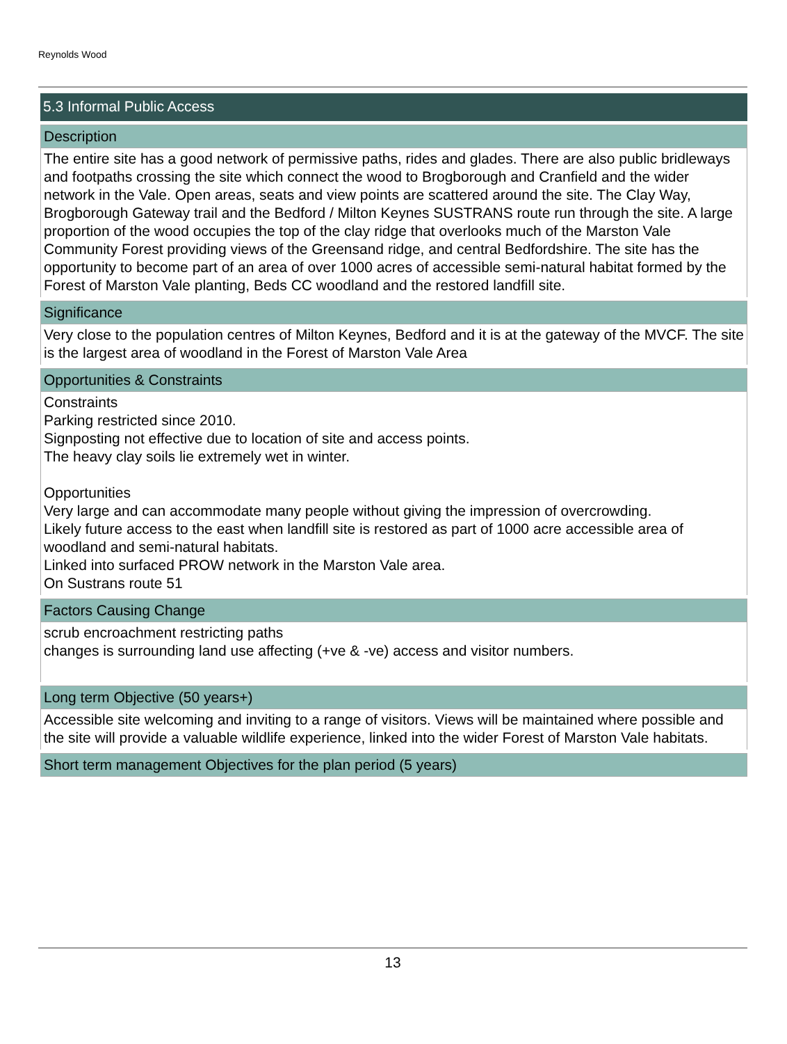Reynolds Wood
5.3 Informal Public Access
Description
The entire site has a good network of permissive paths, rides and glades. There are also public bridleways and footpaths crossing the site which connect the wood to Brogborough and Cranfield and the wider network in the Vale. Open areas, seats and view points are scattered around the site. The Clay Way, Brogborough Gateway trail and the Bedford / Milton Keynes SUSTRANS route run through the site. A large proportion of the wood occupies the top of the clay ridge that overlooks much of the Marston Vale Community Forest providing views of the Greensand ridge, and central Bedfordshire. The site has the opportunity to become part of an area of over 1000 acres of accessible semi-natural habitat formed by the Forest of Marston Vale planting, Beds CC woodland and the restored landfill site.
Significance
Very close to the population centres of Milton Keynes, Bedford and it is at the gateway of the MVCF. The site is the largest area of woodland in the Forest of Marston Vale Area
Opportunities & Constraints
Constraints
Parking restricted since 2010.
Signposting not effective due to location of site and access points.
The heavy clay soils lie extremely wet in winter.
Opportunities
Very large and can accommodate many people without giving the impression of overcrowding.
Likely future access to the east when landfill site is restored as part of 1000 acre accessible area of woodland and semi-natural habitats.
Linked into surfaced PROW network in the Marston Vale area.
On Sustrans route 51
Factors Causing Change
scrub encroachment restricting paths
changes is surrounding land use affecting (+ve & -ve) access and visitor numbers.
Long term Objective (50 years+)
Accessible site welcoming and inviting to a range of visitors. Views will be maintained where possible and the site will provide a valuable wildlife experience, linked into the wider Forest of Marston Vale habitats.
Short term management Objectives for the plan period (5 years)
13